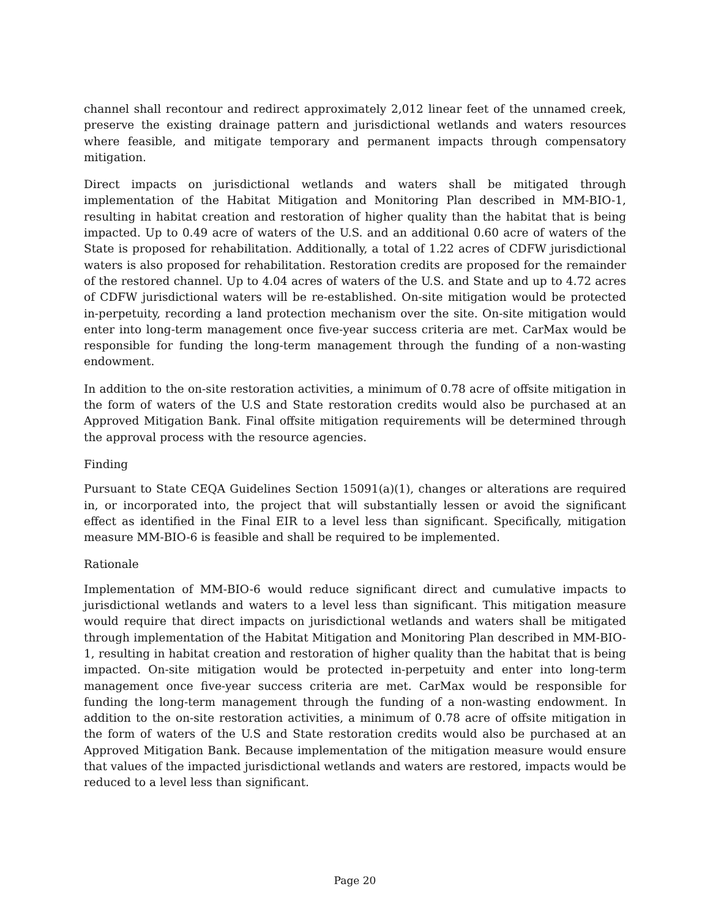channel shall recontour and redirect approximately 2,012 linear feet of the unnamed creek, preserve the existing drainage pattern and jurisdictional wetlands and waters resources where feasible, and mitigate temporary and permanent impacts through compensatory mitigation.
Direct impacts on jurisdictional wetlands and waters shall be mitigated through implementation of the Habitat Mitigation and Monitoring Plan described in MM-BIO-1, resulting in habitat creation and restoration of higher quality than the habitat that is being impacted. Up to 0.49 acre of waters of the U.S. and an additional 0.60 acre of waters of the State is proposed for rehabilitation. Additionally, a total of 1.22 acres of CDFW jurisdictional waters is also proposed for rehabilitation. Restoration credits are proposed for the remainder of the restored channel. Up to 4.04 acres of waters of the U.S. and State and up to 4.72 acres of CDFW jurisdictional waters will be re-established. On-site mitigation would be protected in-perpetuity, recording a land protection mechanism over the site. On-site mitigation would enter into long-term management once five-year success criteria are met. CarMax would be responsible for funding the long-term management through the funding of a non-wasting endowment.
In addition to the on-site restoration activities, a minimum of 0.78 acre of offsite mitigation in the form of waters of the U.S and State restoration credits would also be purchased at an Approved Mitigation Bank. Final offsite mitigation requirements will be determined through the approval process with the resource agencies.
Finding
Pursuant to State CEQA Guidelines Section 15091(a)(1), changes or alterations are required in, or incorporated into, the project that will substantially lessen or avoid the significant effect as identified in the Final EIR to a level less than significant. Specifically, mitigation measure MM-BIO-6 is feasible and shall be required to be implemented.
Rationale
Implementation of MM-BIO-6 would reduce significant direct and cumulative impacts to jurisdictional wetlands and waters to a level less than significant. This mitigation measure would require that direct impacts on jurisdictional wetlands and waters shall be mitigated through implementation of the Habitat Mitigation and Monitoring Plan described in MM-BIO-1, resulting in habitat creation and restoration of higher quality than the habitat that is being impacted. On-site mitigation would be protected in-perpetuity and enter into long-term management once five-year success criteria are met. CarMax would be responsible for funding the long-term management through the funding of a non-wasting endowment. In addition to the on-site restoration activities, a minimum of 0.78 acre of offsite mitigation in the form of waters of the U.S and State restoration credits would also be purchased at an Approved Mitigation Bank. Because implementation of the mitigation measure would ensure that values of the impacted jurisdictional wetlands and waters are restored, impacts would be reduced to a level less than significant.
Page 20